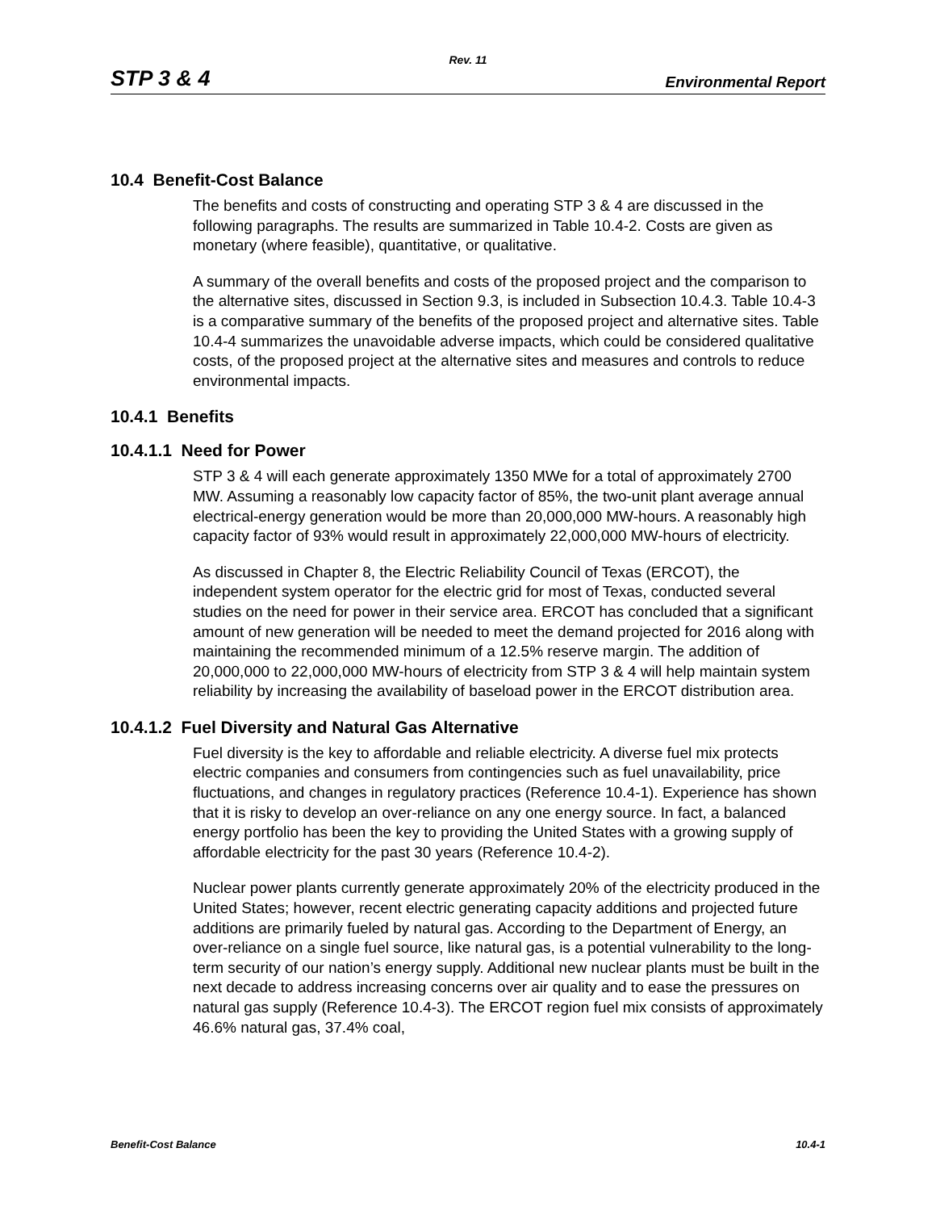Rev. 11
STP 3 & 4 Environmental Report
10.4 Benefit-Cost Balance
The benefits and costs of constructing and operating STP 3 & 4 are discussed in the following paragraphs. The results are summarized in Table 10.4-2. Costs are given as monetary (where feasible), quantitative, or qualitative.
A summary of the overall benefits and costs of the proposed project and the comparison to the alternative sites, discussed in Section 9.3, is included in Subsection 10.4.3. Table 10.4-3 is a comparative summary of the benefits of the proposed project and alternative sites. Table 10.4-4 summarizes the unavoidable adverse impacts, which could be considered qualitative costs, of the proposed project at the alternative sites and measures and controls to reduce environmental impacts.
10.4.1 Benefits
10.4.1.1 Need for Power
STP 3 & 4 will each generate approximately 1350 MWe for a total of approximately 2700 MW. Assuming a reasonably low capacity factor of 85%, the two-unit plant average annual electrical-energy generation would be more than 20,000,000 MW-hours. A reasonably high capacity factor of 93% would result in approximately 22,000,000 MW-hours of electricity.
As discussed in Chapter 8, the Electric Reliability Council of Texas (ERCOT), the independent system operator for the electric grid for most of Texas, conducted several studies on the need for power in their service area. ERCOT has concluded that a significant amount of new generation will be needed to meet the demand projected for 2016 along with maintaining the recommended minimum of a 12.5% reserve margin. The addition of 20,000,000 to 22,000,000 MW-hours of electricity from STP 3 & 4 will help maintain system reliability by increasing the availability of baseload power in the ERCOT distribution area.
10.4.1.2 Fuel Diversity and Natural Gas Alternative
Fuel diversity is the key to affordable and reliable electricity. A diverse fuel mix protects electric companies and consumers from contingencies such as fuel unavailability, price fluctuations, and changes in regulatory practices (Reference 10.4-1). Experience has shown that it is risky to develop an over-reliance on any one energy source. In fact, a balanced energy portfolio has been the key to providing the United States with a growing supply of affordable electricity for the past 30 years (Reference 10.4-2).
Nuclear power plants currently generate approximately 20% of the electricity produced in the United States; however, recent electric generating capacity additions and projected future additions are primarily fueled by natural gas. According to the Department of Energy, an over-reliance on a single fuel source, like natural gas, is a potential vulnerability to the long-term security of our nation’s energy supply. Additional new nuclear plants must be built in the next decade to address increasing concerns over air quality and to ease the pressures on natural gas supply (Reference 10.4-3). The ERCOT region fuel mix consists of approximately 46.6% natural gas, 37.4% coal,
Benefit-Cost Balance 10.4-1